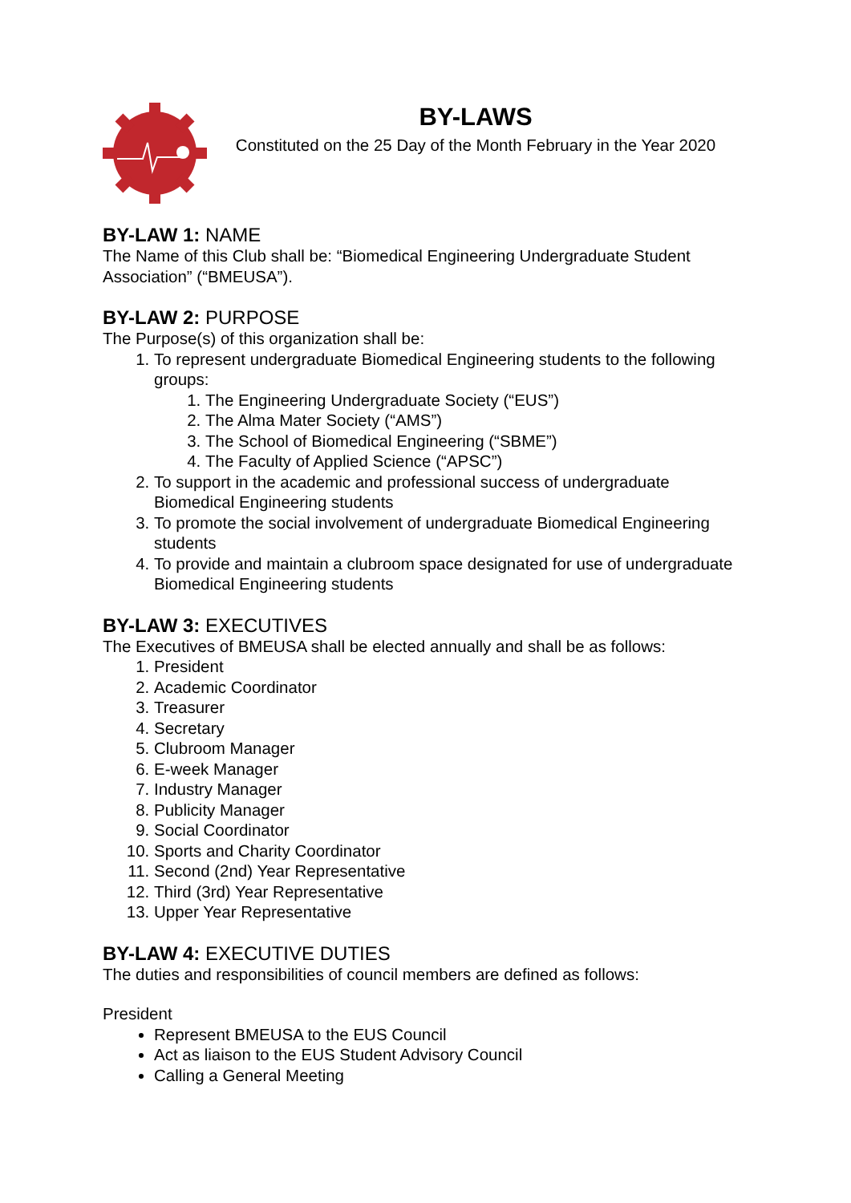BY-LAWS
Constituted on the 25 Day of the Month February in the Year 2020
BY-LAW 1: NAME
The Name of this Club shall be: “Biomedical Engineering Undergraduate Student Association” (“BMEUSA”).
BY-LAW 2: PURPOSE
The Purpose(s) of this organization shall be:
1. To represent undergraduate Biomedical Engineering students to the following groups:
1. The Engineering Undergraduate Society (“EUS”)
2. The Alma Mater Society (“AMS”)
3. The School of Biomedical Engineering (“SBME”)
4. The Faculty of Applied Science (“APSC”)
2. To support in the academic and professional success of undergraduate Biomedical Engineering students
3. To promote the social involvement of undergraduate Biomedical Engineering students
4. To provide and maintain a clubroom space designated for use of undergraduate Biomedical Engineering students
BY-LAW 3: EXECUTIVES
The Executives of BMEUSA shall be elected annually and shall be as follows:
1. President
2. Academic Coordinator
3. Treasurer
4. Secretary
5. Clubroom Manager
6. E-week Manager
7. Industry Manager
8. Publicity Manager
9. Social Coordinator
10. Sports and Charity Coordinator
11. Second (2nd) Year Representative
12. Third (3rd) Year Representative
13. Upper Year Representative
BY-LAW 4: EXECUTIVE DUTIES
The duties and responsibilities of council members are defined as follows:
President
Represent BMEUSA to the EUS Council
Act as liaison to the EUS Student Advisory Council
Calling a General Meeting